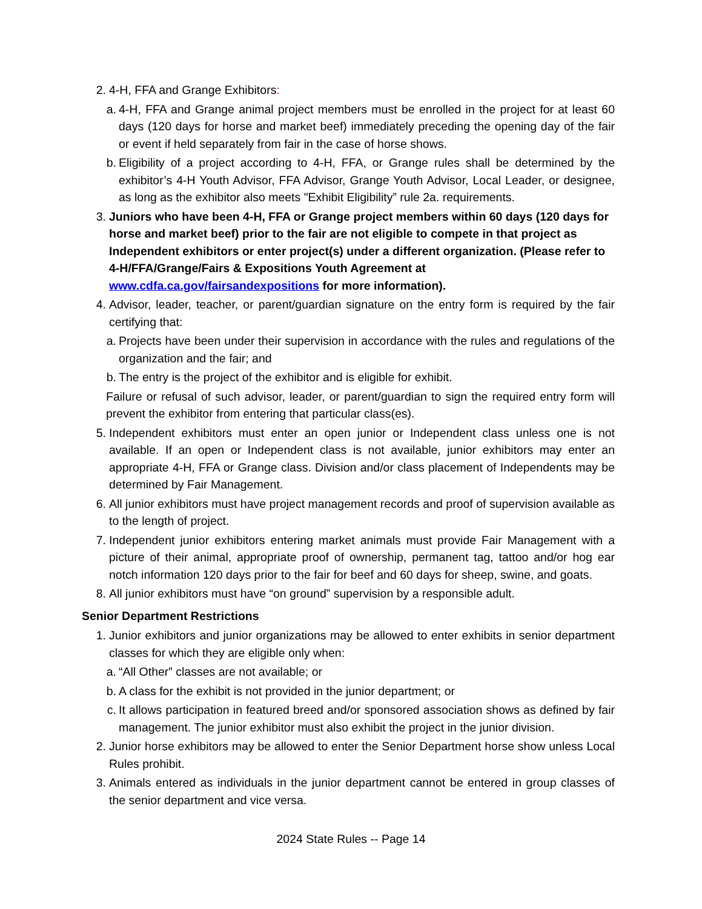2. 4-H, FFA and Grange Exhibitors:
a.
4-H, FFA and Grange animal project members must be enrolled in the project for at least 60 days (120 days for horse and market beef) immediately preceding the opening day of the fair or event if held separately from fair in the case of horse shows.
b.
Eligibility of a project according to 4-H, FFA, or Grange rules shall be determined by the exhibitor’s 4-H Youth Advisor, FFA Advisor, Grange Youth Advisor, Local Leader, or designee, as long as the exhibitor also meets "Exhibit Eligibility” rule 2a. requirements.
3. Juniors who have been 4-H, FFA or Grange project members within 60 days (120 days for horse and market beef) prior to the fair are not eligible to compete in that project as Independent exhibitors or enter project(s) under a different organization. (Please refer to 4-H/FFA/Grange/Fairs & Expositions Youth Agreement at www.cdfa.ca.gov/fairsandexpositions for more information).
4. Advisor, leader, teacher, or parent/guardian signature on the entry form is required by the fair certifying that:
a.
Projects have been under their supervision in accordance with the rules and regulations of the organization and the fair; and
b.
The entry is the project of the exhibitor and is eligible for exhibit.
Failure or refusal of such advisor, leader, or parent/guardian to sign the required entry form will prevent the exhibitor from entering that particular class(es).
5. Independent exhibitors must enter an open junior or Independent class unless one is not available. If an open or Independent class is not available, junior exhibitors may enter an appropriate 4-H, FFA or Grange class. Division and/or class placement of Independents may be determined by Fair Management.
6. All junior exhibitors must have project management records and proof of supervision available as to the length of project.
7. Independent junior exhibitors entering market animals must provide Fair Management with a picture of their animal, appropriate proof of ownership, permanent tag, tattoo and/or hog ear notch information 120 days prior to the fair for beef and 60 days for sheep, swine, and goats.
8. All junior exhibitors must have “on ground” supervision by a responsible adult.
Senior Department Restrictions
1. Junior exhibitors and junior organizations may be allowed to enter exhibits in senior department classes for which they are eligible only when:
a.
“All Other” classes are not available; or
b.
A class for the exhibit is not provided in the junior department; or
c.
It allows participation in featured breed and/or sponsored association shows as defined by fair management. The junior exhibitor must also exhibit the project in the junior division.
2. Junior horse exhibitors may be allowed to enter the Senior Department horse show unless Local Rules prohibit.
3. Animals entered as individuals in the junior department cannot be entered in group classes of the senior department and vice versa.
2024 State Rules -- Page 14